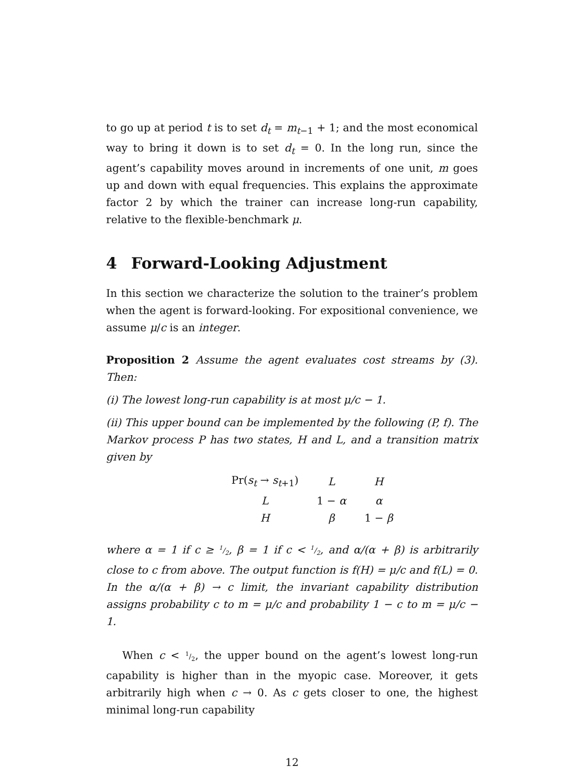to go up at period t is to set d<sub>t</sub> = m<sub>t−1</sub> + 1; and the most economical way to bring it down is to set d<sub>t</sub> = 0. In the long run, since the agent’s capability moves around in increments of one unit, m goes up and down with equal frequencies. This explains the approximate factor 2 by which the trainer can increase long-run capability, relative to the flexible-benchmark μ.
4 Forward-Looking Adjustment
In this section we characterize the solution to the trainer’s problem when the agent is forward-looking. For expositional convenience, we assume μ/c is an integer.
Proposition 2 Assume the agent evaluates cost streams by (3). Then:
(i) The lowest long-run capability is at most μ/c − 1.
(ii) This upper bound can be implemented by the following (P, f). The Markov process P has two states, H and L, and a transition matrix given by
| Pr( s<sub>t</sub> → s<sub>t+1</sub>) | L | H |
| L | 1 − α | α |
| H | β | 1 − β |
where α = 1 if c ≥ 1/2, β = 1 if c < 1/2, and α/(α + β) is arbitrarily close to c from above. The output function is f(H) = μ/c and f(L) = 0. In the α/(α + β) → c limit, the invariant capability distribution assigns probability c to m = μ/c and probability 1 − c to m = μ/c − 1.
When c < 1/2, the upper bound on the agent’s lowest long-run capability is higher than in the myopic case. Moreover, it gets arbitrarily high when c → 0. As c gets closer to one, the highest minimal long-run capability
12